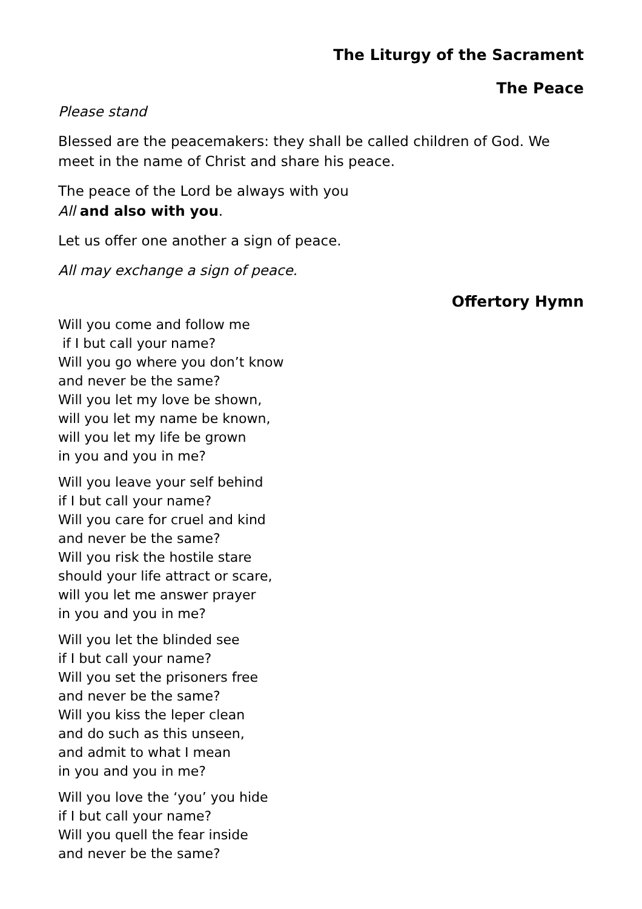The Liturgy of the Sacrament
The Peace
Please stand
Blessed are the peacemakers: they shall be called children of God. We meet in the name of Christ and share his peace.
The peace of the Lord be always with you
All and also with you.
Let us offer one another a sign of peace.
All may exchange a sign of peace.
Offertory Hymn
Will you come and follow me
if I but call your name?
Will you go where you don’t know
and never be the same?
Will you let my love be shown,
will you let my name be known,
will you let my life be grown
in you and you in me?
Will you leave your self behind
if I but call your name?
Will you care for cruel and kind
and never be the same?
Will you risk the hostile stare
should your life attract or scare,
will you let me answer prayer
in you and you in me?
Will you let the blinded see
if I but call your name?
Will you set the prisoners free
and never be the same?
Will you kiss the leper clean
and do such as this unseen,
and admit to what I mean
in you and you in me?
Will you love the ‘you’ you hide
if I but call your name?
Will you quell the fear inside
and never be the same?